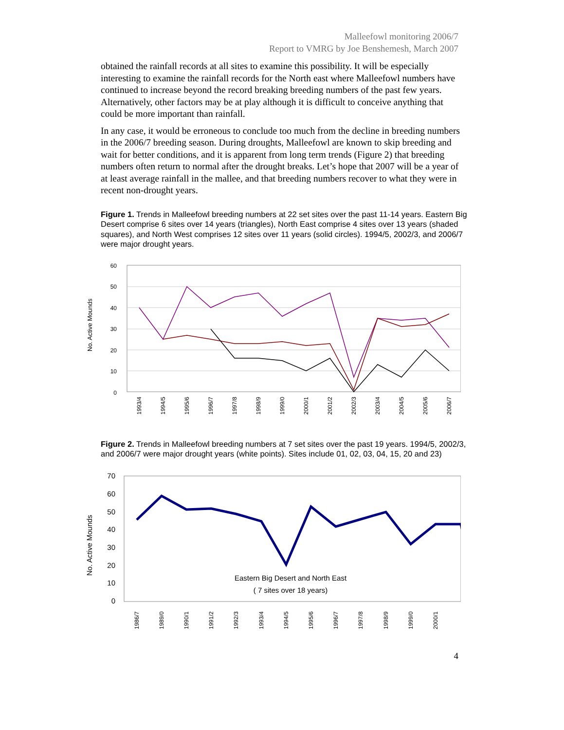Malleefowl monitoring 2006/7
Report to VMRG by Joe Benshemesh, March 2007
obtained the rainfall records at all sites to examine this possibility. It will be especially interesting to examine the rainfall records for the North east where Malleefowl numbers have continued to increase beyond the record breaking breeding numbers of the past few years. Alternatively, other factors may be at play although it is difficult to conceive anything that could be more important than rainfall.
In any case, it would be erroneous to conclude too much from the decline in breeding numbers in the 2006/7 breeding season. During droughts, Malleefowl are known to skip breeding and wait for better conditions, and it is apparent from long term trends (Figure 2) that breeding numbers often return to normal after the drought breaks. Let’s hope that 2007 will be a year of at least average rainfall in the mallee, and that breeding numbers recover to what they were in recent non-drought years.
Figure 1. Trends in Malleefowl breeding numbers at 22 set sites over the past 11-14 years. Eastern Big Desert comprise 6 sites over 14 years (triangles), North East comprise 4 sites over 13 years (shaded squares), and North West comprises 12 sites over 11 years (solid circles). 1994/5, 2002/3, and 2006/7 were major drought years.
No. Active Mounds
60
50
40
30
20
10
0
1993/4
1994/5
1995/6
1996/7
1997/8
1998/9
1999/0
2000/1
2001/2
2002/3
2003/4
2004/5
2005/6
2006/7
Figure 2. Trends in Malleefowl breeding numbers at 7 set sites over the past 19 years. 1994/5, 2002/3, and 2006/7 were major drought years (white points). Sites include 01, 02, 03, 04, 15, 20 and 23)
No. Active Mounds
70
60
50
40
30
20
10
0
Eastern Big Desert and North East
( 7 sites over 18 years)
1986/7
1989/0
1990/1
1991/2
1992/3
1993/4
1994/5
1995/6
1996/7
1997/8
1998/9
1999/0
2000/1
4